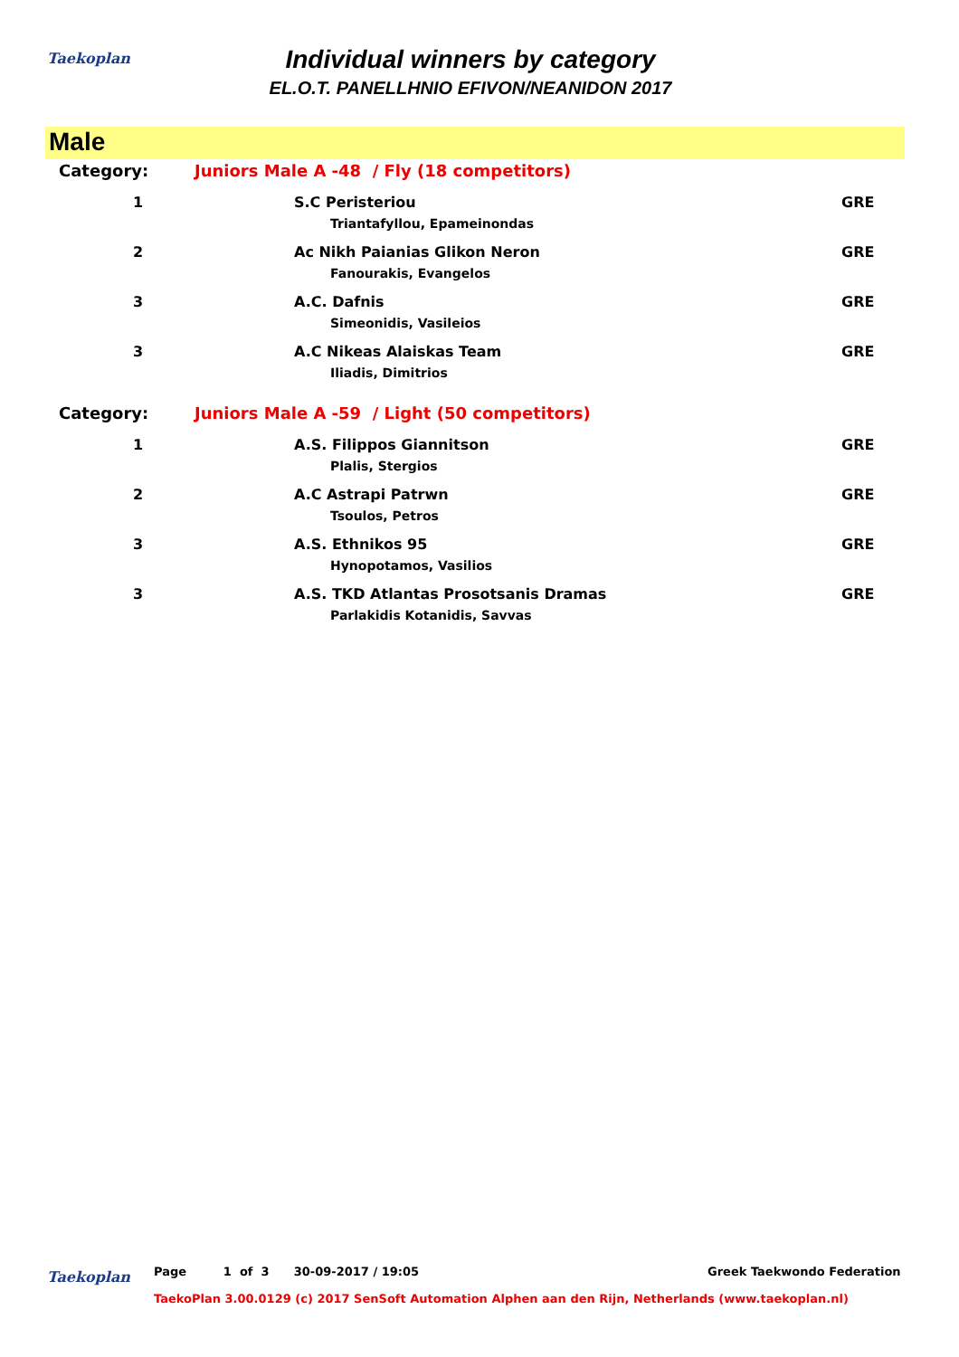Taekoplan
Individual winners by category
EL.O.T. PANELLHNIO EFIVON/NEANIDON 2017
Male
| Category: | Juniors Male A -48 / Fly (18 competitors) | | |
| 1 | | S.C Peristeriou | GRE |
| | | Triantafyllou, Epameinondas | |
| 2 | | Ac Nikh Paianias Glikon Neron | GRE |
| | | Fanourakis, Evangelos | |
| 3 | | A.C. Dafnis | GRE |
| | | Simeonidis, Vasileios | |
| 3 | | A.C Nikeas Alaiskas Team | GRE |
| | | Iliadis, Dimitrios | |
| Category: | Juniors Male A -59 / Light (50 competitors) | | |
| 1 | | A.S. Filippos Giannitson | GRE |
| | | Plalis, Stergios | |
| 2 | | A.C Astrapi Patrwn | GRE |
| | | Tsoulos, Petros | |
| 3 | | A.S. Ethnikos 95 | GRE |
| | | Hynopotamos, Vasilios | |
| 3 | | A.S. TKD Atlantas Prosotsanis Dramas | GRE |
| | | Parlakidis Kotanidis, Savvas | |
Taekoplan
Page 1 of 3 30-09-2017 / 19:05
Greek Taekwondo Federation
TaekoPlan 3.00.0129 (c) 2017 SenSoft Automation Alphen aan den Rijn, Netherlands (www.taekoplan.nl)